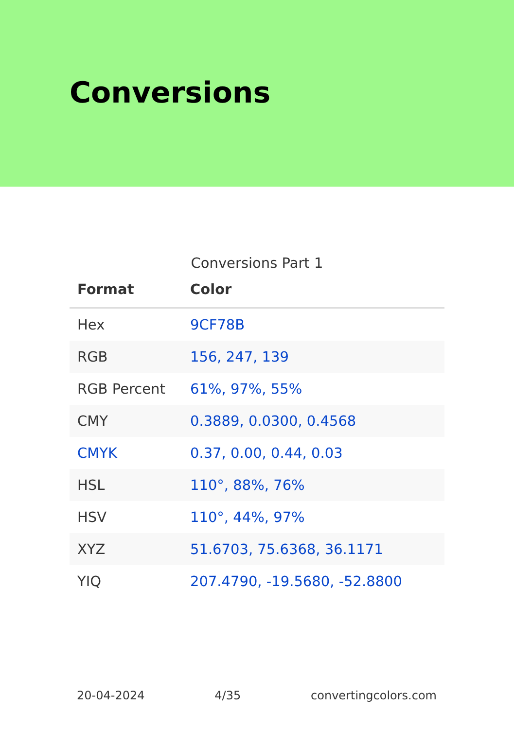Conversions
Conversions Part 1
| Format | Color |
| --- | --- |
| Hex | 9CF78B |
| RGB | 156, 247, 139 |
| RGB Percent | 61%, 97%, 55% |
| CMY | 0.3889, 0.0300, 0.4568 |
| CMYK | 0.37, 0.00, 0.44, 0.03 |
| HSL | 110°, 88%, 76% |
| HSV | 110°, 44%, 97% |
| XYZ | 51.6703, 75.6368, 36.1171 |
| YIQ | 207.4790, -19.5680, -52.8800 |
20-04-2024 4/35 convertingcolors.com